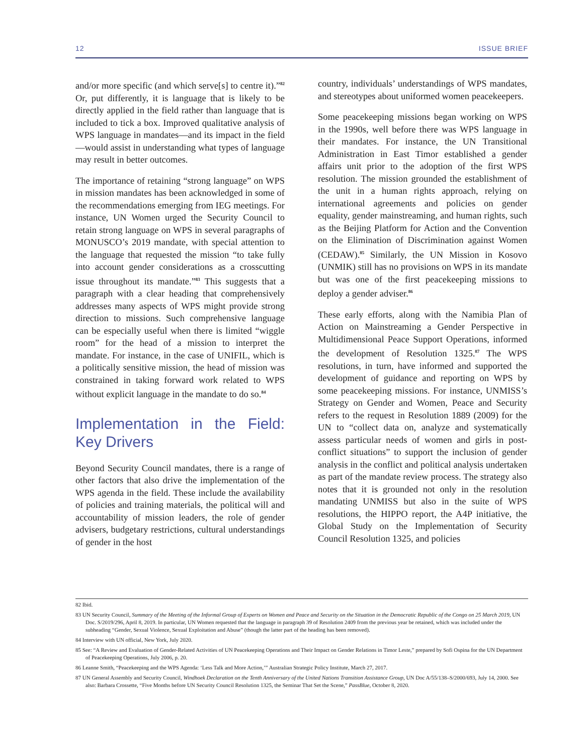12 ISSUE BRIEF
and/or more specific (and which serve[s] to centre it).”<sup>82</sup> Or, put differently, it is language that is likely to be directly applied in the field rather than language that is included to tick a box. Improved qualitative analysis of WPS language in mandates—and its impact in the field—would assist in understanding what types of language may result in better outcomes.
The importance of retaining “strong language” on WPS in mission mandates has been acknowledged in some of the recommendations emerging from IEG meetings. For instance, UN Women urged the Security Council to retain strong language on WPS in several paragraphs of MONUSCO’s 2019 mandate, with special attention to the language that requested the mission “to take fully into account gender considerations as a crosscutting issue throughout its mandate.”<sup>83</sup> This suggests that a paragraph with a clear heading that comprehensively addresses many aspects of WPS might provide strong direction to missions. Such comprehensive language can be especially useful when there is limited “wiggle room” for the head of a mission to interpret the mandate. For instance, in the case of UNIFIL, which is a politically sensitive mission, the head of mission was constrained in taking forward work related to WPS without explicit language in the mandate to do so.<sup>84</sup>
Implementation in the Field: Key Drivers
Beyond Security Council mandates, there is a range of other factors that also drive the implementation of the WPS agenda in the field. These include the availability of policies and training materials, the political will and accountability of mission leaders, the role of gender advisers, budgetary restrictions, cultural understandings of gender in the host
country, individuals’ understandings of WPS mandates, and stereotypes about uniformed women peacekeepers.
Some peacekeeping missions began working on WPS in the 1990s, well before there was WPS language in their mandates. For instance, the UN Transitional Administration in East Timor established a gender affairs unit prior to the adoption of the first WPS resolution. The mission grounded the establishment of the unit in a human rights approach, relying on international agreements and policies on gender equality, gender mainstreaming, and human rights, such as the Beijing Platform for Action and the Convention on the Elimination of Discrimination against Women (CEDAW).<sup>85</sup> Similarly, the UN Mission in Kosovo (UNMIK) still has no provisions on WPS in its mandate but was one of the first peacekeeping missions to deploy a gender adviser.<sup>86</sup>
These early efforts, along with the Namibia Plan of Action on Mainstreaming a Gender Perspective in Multidimensional Peace Support Operations, informed the development of Resolution 1325.<sup>87</sup> The WPS resolutions, in turn, have informed and supported the development of guidance and reporting on WPS by some peacekeeping missions. For instance, UNMISS’s Strategy on Gender and Women, Peace and Security refers to the request in Resolution 1889 (2009) for the UN to “collect data on, analyze and systematically assess particular needs of women and girls in post-conflict situations” to support the inclusion of gender analysis in the conflict and political analysis undertaken as part of the mandate review process. The strategy also notes that it is grounded not only in the resolution mandating UNMISS but also in the suite of WPS resolutions, the HIPPO report, the A4P initiative, the Global Study on the Implementation of Security Council Resolution 1325, and policies
82 Ibid.
83 UN Security Council, Summary of the Meeting of the Informal Group of Experts on Women and Peace and Security on the Situation in the Democratic Republic of the Congo on 25 March 2019, UN Doc. S/2019/296, April 8, 2019. In particular, UN Women requested that the language in paragraph 39 of Resolution 2409 from the previous year be retained, which was included under the subheading “Gender, Sexual Violence, Sexual Exploitation and Abuse” (though the latter part of the heading has been removed).
84 Interview with UN official, New York, July 2020.
85 See: “A Review and Evaluation of Gender-Related Activities of UN Peacekeeping Operations and Their Impact on Gender Relations in Timor Leste,” prepared by Sofi Ospina for the UN Department of Peacekeeping Operations, July 2006, p. 20.
86 Leanne Smith, “Peacekeeping and the WPS Agenda: ‘Less Talk and More Action,’” Australian Strategic Policy Institute, March 27, 2017.
87 UN General Assembly and Security Council, Windhoek Declaration on the Tenth Anniversary of the United Nations Transition Assistance Group, UN Doc A/55/138–S/2000/693, July 14, 2000. See also: Barbara Crossette, “Five Months before UN Security Council Resolution 1325, the Seminar That Set the Scene,” PassBlue, October 8, 2020.